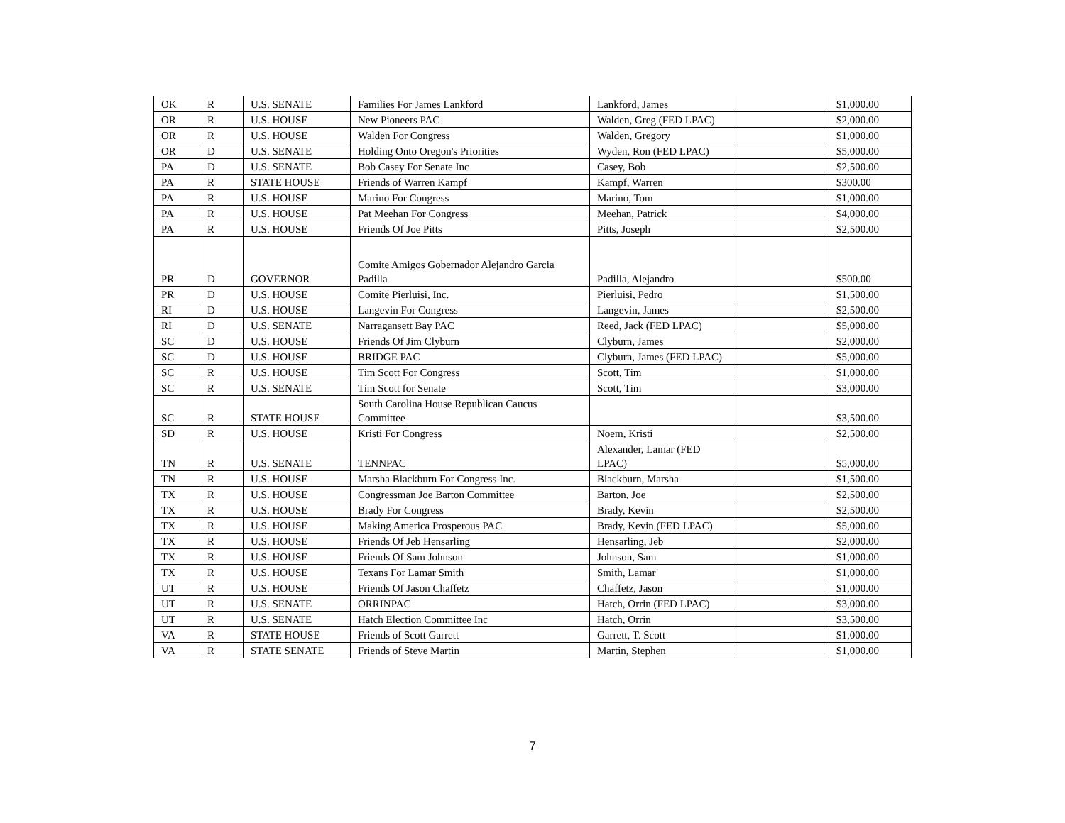| OK | R | U.S. SENATE | Families For James Lankford | Lankford, James | | $1,000.00 |
| OR | R | U.S. HOUSE | New Pioneers PAC | Walden, Greg (FED LPAC) | | $2,000.00 |
| OR | R | U.S. HOUSE | Walden For Congress | Walden, Gregory | | $1,000.00 |
| OR | D | U.S. SENATE | Holding Onto Oregon's Priorities | Wyden, Ron (FED LPAC) | | $5,000.00 |
| PA | D | U.S. SENATE | Bob Casey For Senate Inc | Casey, Bob | | $2,500.00 |
| PA | R | STATE HOUSE | Friends of Warren Kampf | Kampf, Warren | | $300.00 |
| PA | R | U.S. HOUSE | Marino For Congress | Marino, Tom | | $1,000.00 |
| PA | R | U.S. HOUSE | Pat Meehan For Congress | Meehan, Patrick | | $4,000.00 |
| PA | R | U.S. HOUSE | Friends Of Joe Pitts | Pitts, Joseph | | $2,500.00 |
| PR | D | GOVERNOR | Comite Amigos Gobernador Alejandro Garcia Padilla | Padilla, Alejandro | | $500.00 |
| PR | D | U.S. HOUSE | Comite Pierluisi, Inc. | Pierluisi, Pedro | | $1,500.00 |
| RI | D | U.S. HOUSE | Langevin For Congress | Langevin, James | | $2,500.00 |
| RI | D | U.S. SENATE | Narragansett Bay PAC | Reed, Jack (FED LPAC) | | $5,000.00 |
| SC | D | U.S. HOUSE | Friends Of Jim Clyburn | Clyburn, James | | $2,000.00 |
| SC | D | U.S. HOUSE | BRIDGE PAC | Clyburn, James (FED LPAC) | | $5,000.00 |
| SC | R | U.S. HOUSE | Tim Scott For Congress | Scott, Tim | | $1,000.00 |
| SC | R | U.S. SENATE | Tim Scott for Senate | Scott, Tim | | $3,000.00 |
| SC | R | STATE HOUSE | South Carolina House Republican Caucus Committee | | | $3,500.00 |
| SD | R | U.S. HOUSE | Kristi For Congress | Noem, Kristi | | $2,500.00 |
| TN | R | U.S. SENATE | TENNPAC | Alexander, Lamar (FED LPAC) | | $5,000.00 |
| TN | R | U.S. HOUSE | Marsha Blackburn For Congress Inc. | Blackburn, Marsha | | $1,500.00 |
| TX | R | U.S. HOUSE | Congressman Joe Barton Committee | Barton, Joe | | $2,500.00 |
| TX | R | U.S. HOUSE | Brady For Congress | Brady, Kevin | | $2,500.00 |
| TX | R | U.S. HOUSE | Making America Prosperous PAC | Brady, Kevin (FED LPAC) | | $5,000.00 |
| TX | R | U.S. HOUSE | Friends Of Jeb Hensarling | Hensarling, Jeb | | $2,000.00 |
| TX | R | U.S. HOUSE | Friends Of Sam Johnson | Johnson, Sam | | $1,000.00 |
| TX | R | U.S. HOUSE | Texans For Lamar Smith | Smith, Lamar | | $1,000.00 |
| UT | R | U.S. HOUSE | Friends Of Jason Chaffetz | Chaffetz, Jason | | $1,000.00 |
| UT | R | U.S. SENATE | ORRINPAC | Hatch, Orrin (FED LPAC) | | $3,000.00 |
| UT | R | U.S. SENATE | Hatch Election Committee Inc | Hatch, Orrin | | $3,500.00 |
| VA | R | STATE HOUSE | Friends of Scott Garrett | Garrett, T. Scott | | $1,000.00 |
| VA | R | STATE SENATE | Friends of Steve Martin | Martin, Stephen | | $1,000.00 |
7